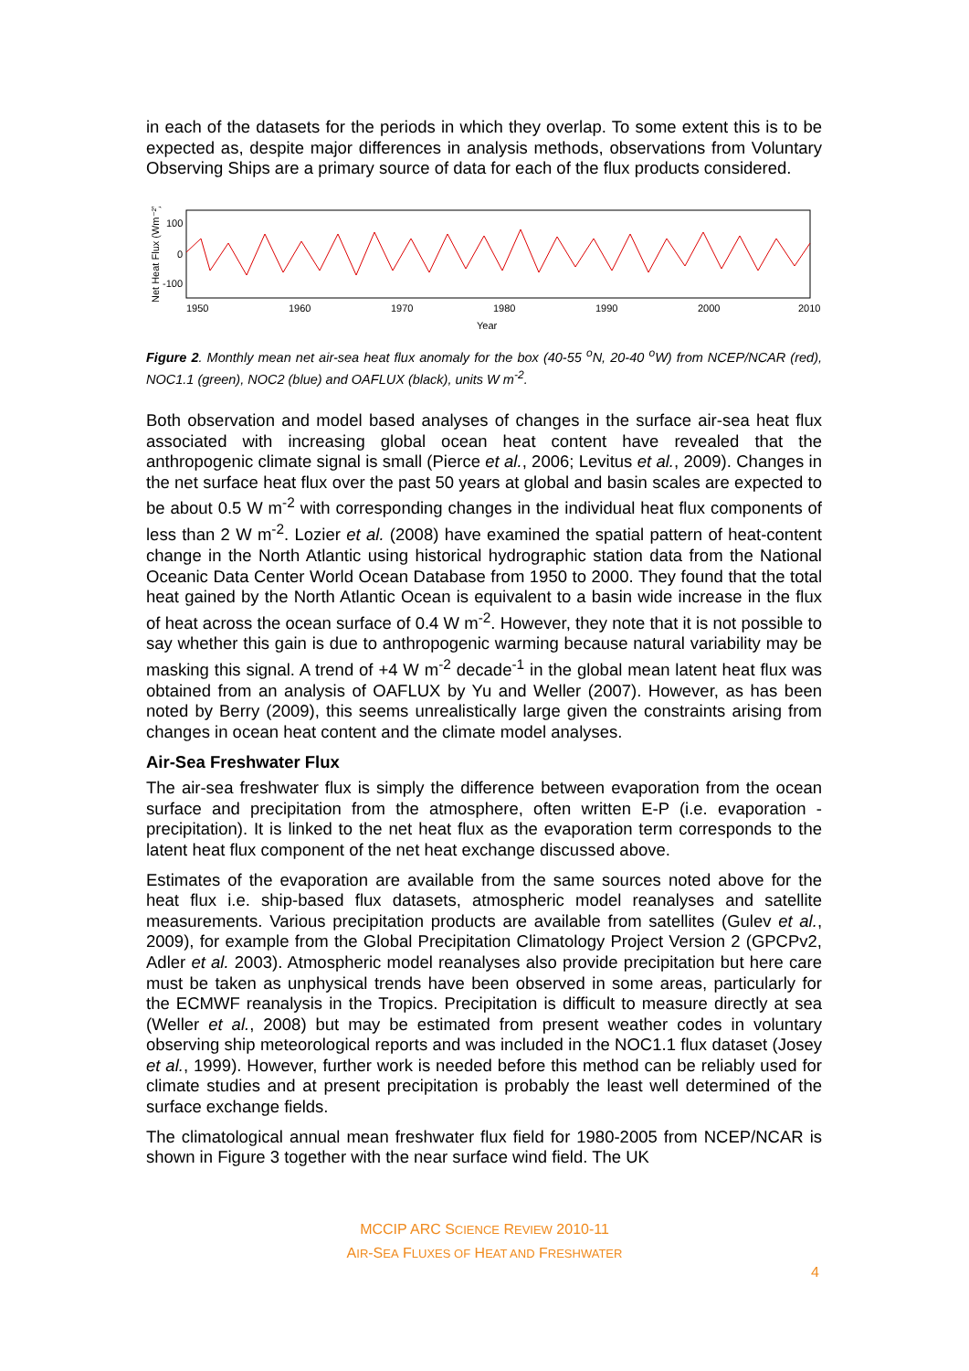in each of the datasets for the periods in which they overlap. To some extent this is to be expected as, despite major differences in analysis methods, observations from Voluntary Observing Ships are a primary source of data for each of the flux products considered.
Net Heat Flux (Wm⁻²)
100
0
-100
1950
1960
1970
1980
1990
2000
2010
Year
Figure 2. Monthly mean net air-sea heat flux anomaly for the box (40-55 <sup>o</sup>N, 20-40 <sup>o</sup>W) from NCEP/NCAR (red), NOC1.1 (green), NOC2 (blue) and OAFLUX (black), units W m<sup>-2</sup>.
Both observation and model based analyses of changes in the surface air-sea heat flux associated with increasing global ocean heat content have revealed that the anthropogenic climate signal is small (Pierce et al., 2006; Levitus et al., 2009). Changes in the net surface heat flux over the past 50 years at global and basin scales are expected to be about 0.5 W m<sup>-2</sup> with corresponding changes in the individual heat flux components of less than 2 W m<sup>-2</sup>. Lozier et al. (2008) have examined the spatial pattern of heat-content change in the North Atlantic using historical hydrographic station data from the National Oceanic Data Center World Ocean Database from 1950 to 2000. They found that the total heat gained by the North Atlantic Ocean is equivalent to a basin wide increase in the flux of heat across the ocean surface of 0.4 W m<sup>-2</sup>. However, they note that it is not possible to say whether this gain is due to anthropogenic warming because natural variability may be masking this signal. A trend of +4 W m<sup>-2</sup> decade<sup>-1</sup> in the global mean latent heat flux was obtained from an analysis of OAFLUX by Yu and Weller (2007). However, as has been noted by Berry (2009), this seems unrealistically large given the constraints arising from changes in ocean heat content and the climate model analyses.
Air-Sea Freshwater Flux
The air-sea freshwater flux is simply the difference between evaporation from the ocean surface and precipitation from the atmosphere, often written E-P (i.e. evaporation - precipitation). It is linked to the net heat flux as the evaporation term corresponds to the latent heat flux component of the net heat exchange discussed above.
Estimates of the evaporation are available from the same sources noted above for the heat flux i.e. ship-based flux datasets, atmospheric model reanalyses and satellite measurements. Various precipitation products are available from satellites (Gulev et al., 2009), for example from the Global Precipitation Climatology Project Version 2 (GPCPv2, Adler et al. 2003). Atmospheric model reanalyses also provide precipitation but here care must be taken as unphysical trends have been observed in some areas, particularly for the ECMWF reanalysis in the Tropics. Precipitation is difficult to measure directly at sea (Weller et al., 2008) but may be estimated from present weather codes in voluntary observing ship meteorological reports and was included in the NOC1.1 flux dataset (Josey et al., 1999). However, further work is needed before this method can be reliably used for climate studies and at present precipitation is probably the least well determined of the surface exchange fields.
The climatological annual mean freshwater flux field for 1980-2005 from NCEP/NCAR is shown in Figure 3 together with the near surface wind field. The UK
MCCIP ARC SCIENCE REVIEW 2010-11
AIR-SEA FLUXES OF HEAT AND FRESHWATER
4